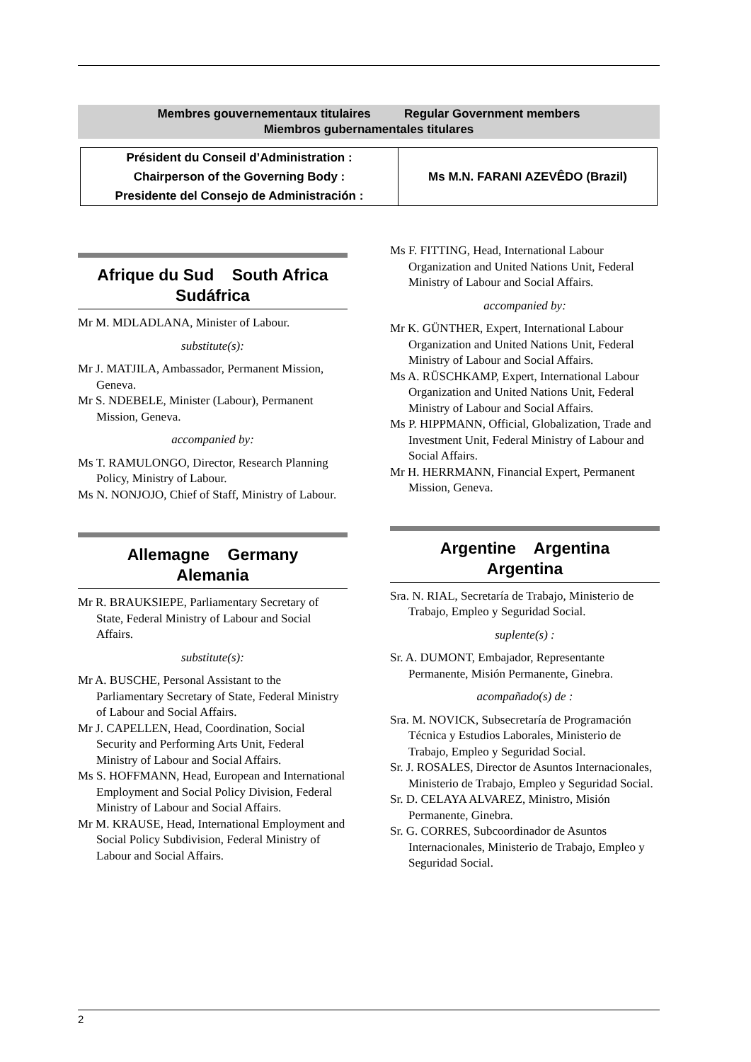Membres gouvernementaux titulaires Regular Government members
Miembros gubernamentales titulares
| Président du Conseil d’Administration : Chairperson of the Governing Body : Presidente del Consejo de Administración : | Ms M.N. FARANI AZEVÊDO (Brazil) |
Afrique du Sud South Africa
Sudáfrica
Mr M. MDLADLANA, Minister of Labour.
substitute(s):
Mr J. MATJILA, Ambassador, Permanent Mission, Geneva.
Mr S. NDEBELE, Minister (Labour), Permanent Mission, Geneva.
accompanied by:
Ms T. RAMULONGO, Director, Research Planning Policy, Ministry of Labour.
Ms N. NONJOJO, Chief of Staff, Ministry of Labour.
Allemagne Germany
Alemania
Mr R. BRAUKSIEPE, Parliamentary Secretary of State, Federal Ministry of Labour and Social Affairs.
substitute(s):
Mr A. BUSCHE, Personal Assistant to the Parliamentary Secretary of State, Federal Ministry of Labour and Social Affairs.
Mr J. CAPELLEN, Head, Coordination, Social Security and Performing Arts Unit, Federal Ministry of Labour and Social Affairs.
Ms S. HOFFMANN, Head, European and International Employment and Social Policy Division, Federal Ministry of Labour and Social Affairs.
Mr M. KRAUSE, Head, International Employment and Social Policy Subdivision, Federal Ministry of Labour and Social Affairs.
Ms F. FITTING, Head, International Labour Organization and United Nations Unit, Federal Ministry of Labour and Social Affairs.
accompanied by:
Mr K. GÜNTHER, Expert, International Labour Organization and United Nations Unit, Federal Ministry of Labour and Social Affairs.
Ms A. RÜSCHKAMP, Expert, International Labour Organization and United Nations Unit, Federal Ministry of Labour and Social Affairs.
Ms P. HIPPMANN, Official, Globalization, Trade and Investment Unit, Federal Ministry of Labour and Social Affairs.
Mr H. HERRMANN, Financial Expert, Permanent Mission, Geneva.
Argentine Argentina
Argentina
Sra. N. RIAL, Secretaría de Trabajo, Ministerio de Trabajo, Empleo y Seguridad Social.
suplente(s) :
Sr. A. DUMONT, Embajador, Representante Permanente, Misión Permanente, Ginebra.
acompañado(s) de :
Sra. M. NOVICK, Subsecretaría de Programación Técnica y Estudios Laborales, Ministerio de Trabajo, Empleo y Seguridad Social.
Sr. J. ROSALES, Director de Asuntos Internacionales, Ministerio de Trabajo, Empleo y Seguridad Social.
Sr. D. CELAYA ALVAREZ, Ministro, Misión Permanente, Ginebra.
Sr. G. CORRES, Subcoordinador de Asuntos Internacionales, Ministerio de Trabajo, Empleo y Seguridad Social.
2